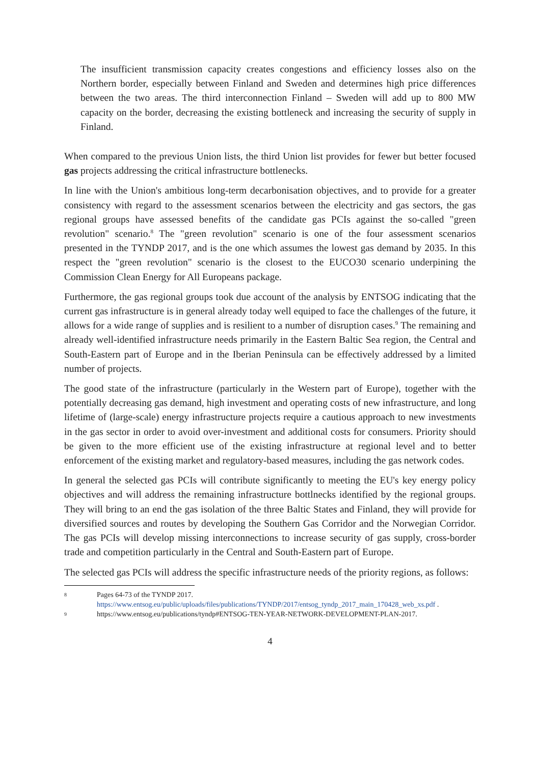The insufficient transmission capacity creates congestions and efficiency losses also on the Northern border, especially between Finland and Sweden and determines high price differences between the two areas. The third interconnection Finland – Sweden will add up to 800 MW capacity on the border, decreasing the existing bottleneck and increasing the security of supply in Finland.
When compared to the previous Union lists, the third Union list provides for fewer but better focused gas projects addressing the critical infrastructure bottlenecks.
In line with the Union's ambitious long-term decarbonisation objectives, and to provide for a greater consistency with regard to the assessment scenarios between the electricity and gas sectors, the gas regional groups have assessed benefits of the candidate gas PCIs against the so-called "green revolution" scenario.<sup>8</sup> The "green revolution" scenario is one of the four assessment scenarios presented in the TYNDP 2017, and is the one which assumes the lowest gas demand by 2035. In this respect the "green revolution" scenario is the closest to the EUCO30 scenario underpining the Commission Clean Energy for All Europeans package.
Furthermore, the gas regional groups took due account of the analysis by ENTSOG indicating that the current gas infrastructure is in general already today well equiped to face the challenges of the future, it allows for a wide range of supplies and is resilient to a number of disruption cases.<sup>9</sup> The remaining and already well-identified infrastructure needs primarily in the Eastern Baltic Sea region, the Central and South-Eastern part of Europe and in the Iberian Peninsula can be effectively addressed by a limited number of projects.
The good state of the infrastructure (particularly in the Western part of Europe), together with the potentially decreasing gas demand, high investment and operating costs of new infrastructure, and long lifetime of (large-scale) energy infrastructure projects require a cautious approach to new investments in the gas sector in order to avoid over-investment and additional costs for consumers. Priority should be given to the more efficient use of the existing infrastructure at regional level and to better enforcement of the existing market and regulatory-based measures, including the gas network codes.
In general the selected gas PCIs will contribute significantly to meeting the EU's key energy policy objectives and will address the remaining infrastructure bottlnecks identified by the regional groups. They will bring to an end the gas isolation of the three Baltic States and Finland, they will provide for diversified sources and routes by developing the Southern Gas Corridor and the Norwegian Corridor. The gas PCIs will develop missing interconnections to increase security of gas supply, cross-border trade and competition particularly in the Central and South-Eastern part of Europe.
The selected gas PCIs will address the specific infrastructure needs of the priority regions, as follows:
8
Pages 64-73 of the TYNDP 2017.
https://www.entsog.eu/public/uploads/files/publications/TYNDP/2017/entsog_tyndp_2017_main_170428_web_xs.pdf .
9
https://www.entsog.eu/publications/tyndp#ENTSOG-TEN-YEAR-NETWORK-DEVELOPMENT-PLAN-2017.
4